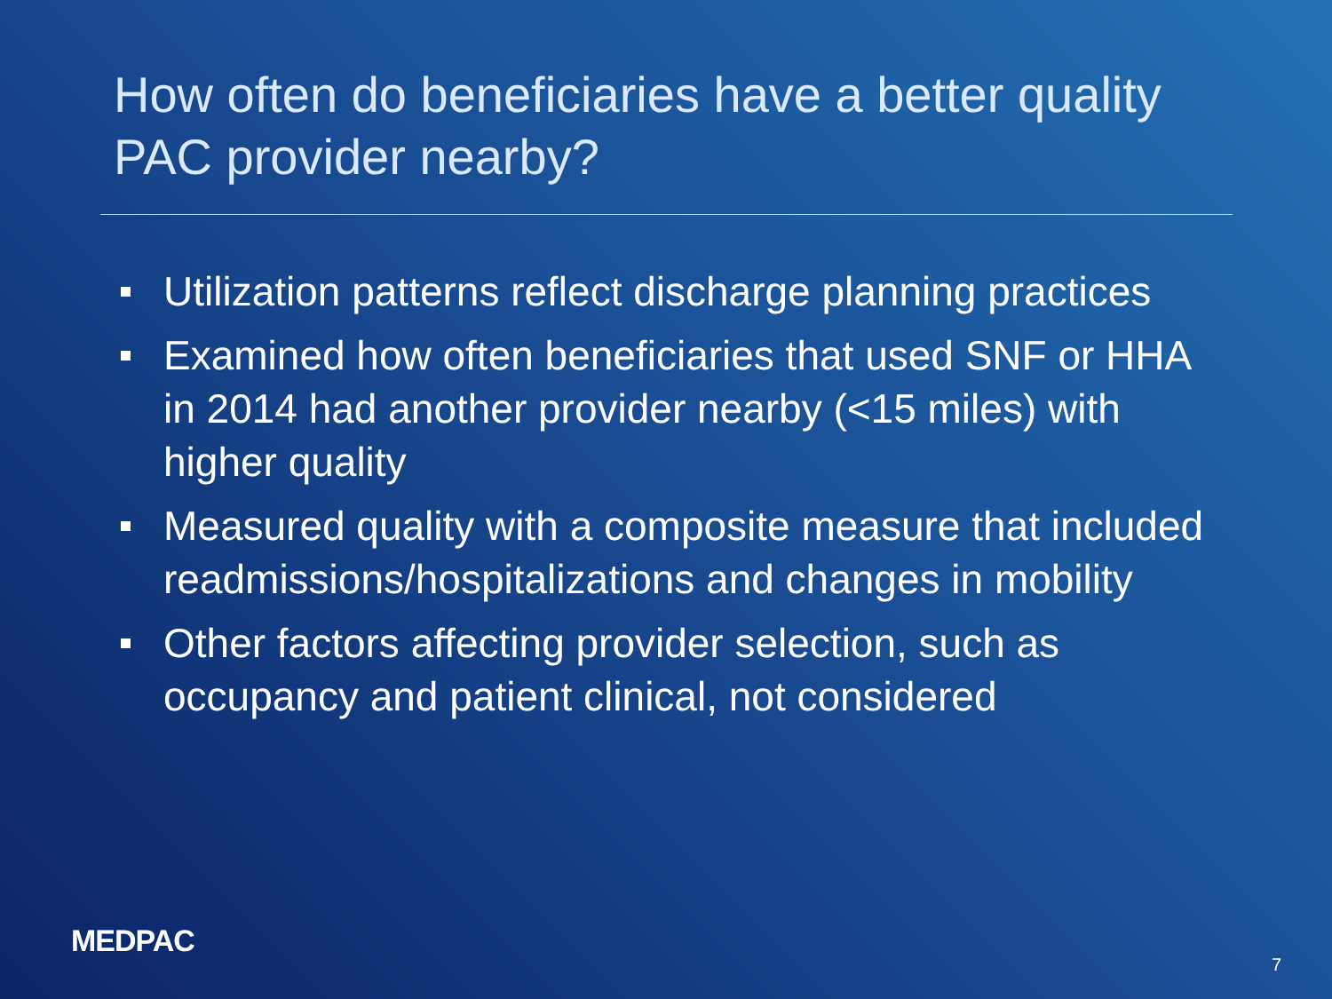How often do beneficiaries have a better quality PAC provider nearby?
Utilization patterns reflect discharge planning practices
Examined how often beneficiaries that used SNF or HHA in 2014 had another provider nearby (<15 miles) with higher quality
Measured quality with a composite measure that included readmissions/hospitalizations and changes in mobility
Other factors affecting provider selection, such as occupancy and patient clinical, not considered
MEDPAC
7